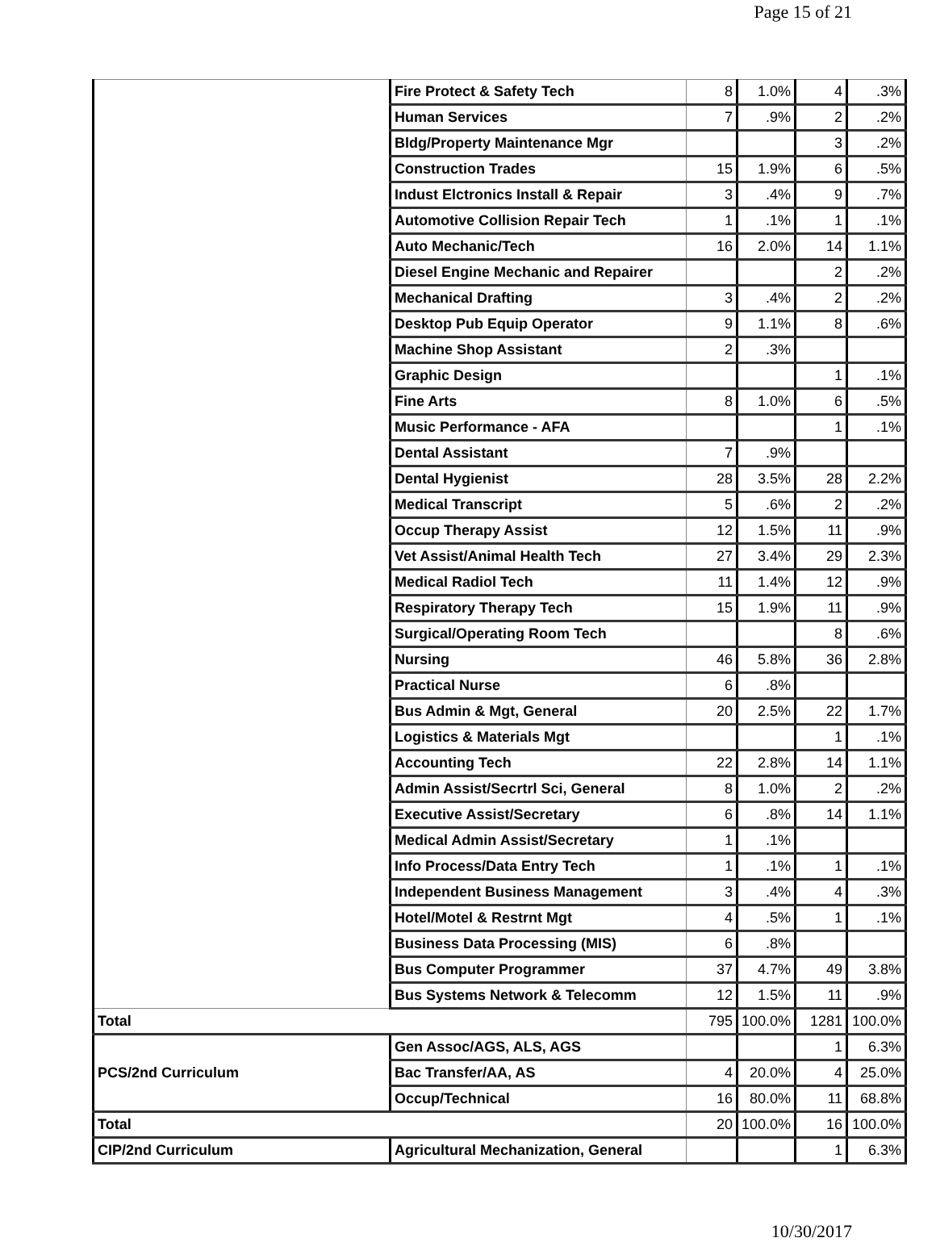Page 15 of 21
| | Fire Protect & Safety Tech | 8 | 1.0% | 4 | .3% |
| | Human Services | 7 | .9% | 2 | .2% |
| | Bldg/Property Maintenance Mgr | | | 3 | .2% |
| | Construction Trades | 15 | 1.9% | 6 | .5% |
| | Indust Elctronics Install & Repair | 3 | .4% | 9 | .7% |
| | Automotive Collision Repair Tech | 1 | .1% | 1 | .1% |
| | Auto Mechanic/Tech | 16 | 2.0% | 14 | 1.1% |
| | Diesel Engine Mechanic and Repairer | | | 2 | .2% |
| | Mechanical Drafting | 3 | .4% | 2 | .2% |
| | Desktop Pub Equip Operator | 9 | 1.1% | 8 | .6% |
| | Machine Shop Assistant | 2 | .3% | | |
| | Graphic Design | | | 1 | .1% |
| | Fine Arts | 8 | 1.0% | 6 | .5% |
| | Music Performance - AFA | | | 1 | .1% |
| | Dental Assistant | 7 | .9% | | |
| | Dental Hygienist | 28 | 3.5% | 28 | 2.2% |
| | Medical Transcript | 5 | .6% | 2 | .2% |
| | Occup Therapy Assist | 12 | 1.5% | 11 | .9% |
| | Vet Assist/Animal Health Tech | 27 | 3.4% | 29 | 2.3% |
| | Medical Radiol Tech | 11 | 1.4% | 12 | .9% |
| | Respiratory Therapy Tech | 15 | 1.9% | 11 | .9% |
| | Surgical/Operating Room Tech | | | 8 | .6% |
| | Nursing | 46 | 5.8% | 36 | 2.8% |
| | Practical Nurse | 6 | .8% | | |
| | Bus Admin & Mgt, General | 20 | 2.5% | 22 | 1.7% |
| | Logistics & Materials Mgt | | | 1 | .1% |
| | Accounting Tech | 22 | 2.8% | 14 | 1.1% |
| | Admin Assist/Secrtrl Sci, General | 8 | 1.0% | 2 | .2% |
| | Executive Assist/Secretary | 6 | .8% | 14 | 1.1% |
| | Medical Admin Assist/Secretary | 1 | .1% | | |
| | Info Process/Data Entry Tech | 1 | .1% | 1 | .1% |
| | Independent Business Management | 3 | .4% | 4 | .3% |
| | Hotel/Motel & Restrnt Mgt | 4 | .5% | 1 | .1% |
| | Business Data Processing (MIS) | 6 | .8% | | |
| | Bus Computer Programmer | 37 | 4.7% | 49 | 3.8% |
| | Bus Systems Network & Telecomm | 12 | 1.5% | 11 | .9% |
| Total | | 795 | 100.0% | 1281 | 100.0% |
| PCS/2nd Curriculum | Gen Assoc/AGS, ALS, AGS | | | 1 | 6.3% |
| | Bac Transfer/AA, AS | 4 | 20.0% | 4 | 25.0% |
| | Occup/Technical | 16 | 80.0% | 11 | 68.8% |
| Total | | 20 | 100.0% | 16 | 100.0% |
| CIP/2nd Curriculum | Agricultural Mechanization, General | | | 1 | 6.3% |
10/30/2017